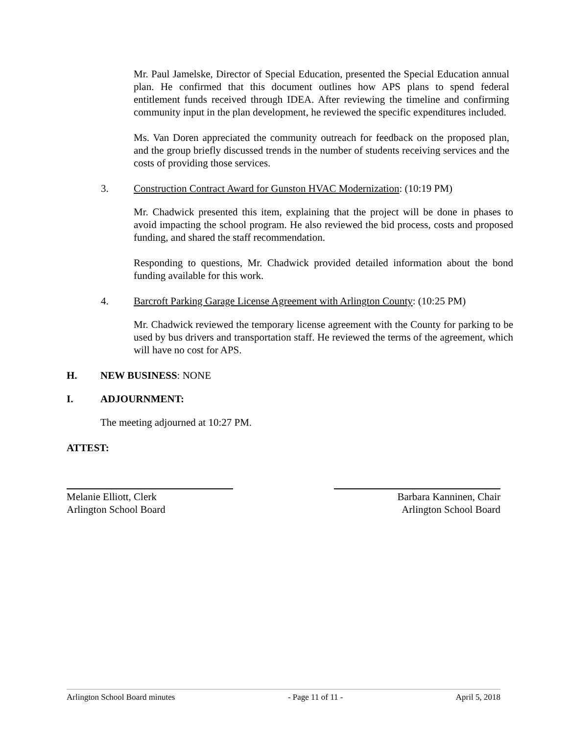Mr. Paul Jamelske, Director of Special Education, presented the Special Education annual plan. He confirmed that this document outlines how APS plans to spend federal entitlement funds received through IDEA. After reviewing the timeline and confirming community input in the plan development, he reviewed the specific expenditures included.
Ms. Van Doren appreciated the community outreach for feedback on the proposed plan, and the group briefly discussed trends in the number of students receiving services and the costs of providing those services.
3. Construction Contract Award for Gunston HVAC Modernization: (10:19 PM)
Mr. Chadwick presented this item, explaining that the project will be done in phases to avoid impacting the school program. He also reviewed the bid process, costs and proposed funding, and shared the staff recommendation.
Responding to questions, Mr. Chadwick provided detailed information about the bond funding available for this work.
4. Barcroft Parking Garage License Agreement with Arlington County: (10:25 PM)
Mr. Chadwick reviewed the temporary license agreement with the County for parking to be used by bus drivers and transportation staff. He reviewed the terms of the agreement, which will have no cost for APS.
H. NEW BUSINESS: NONE
I. ADJOURNMENT:
The meeting adjourned at 10:27 PM.
ATTEST:
Melanie Elliott, Clerk
Arlington School Board
Barbara Kanninen, Chair
Arlington School Board
Arlington School Board minutes - Page 11 of 11 - April 5, 2018